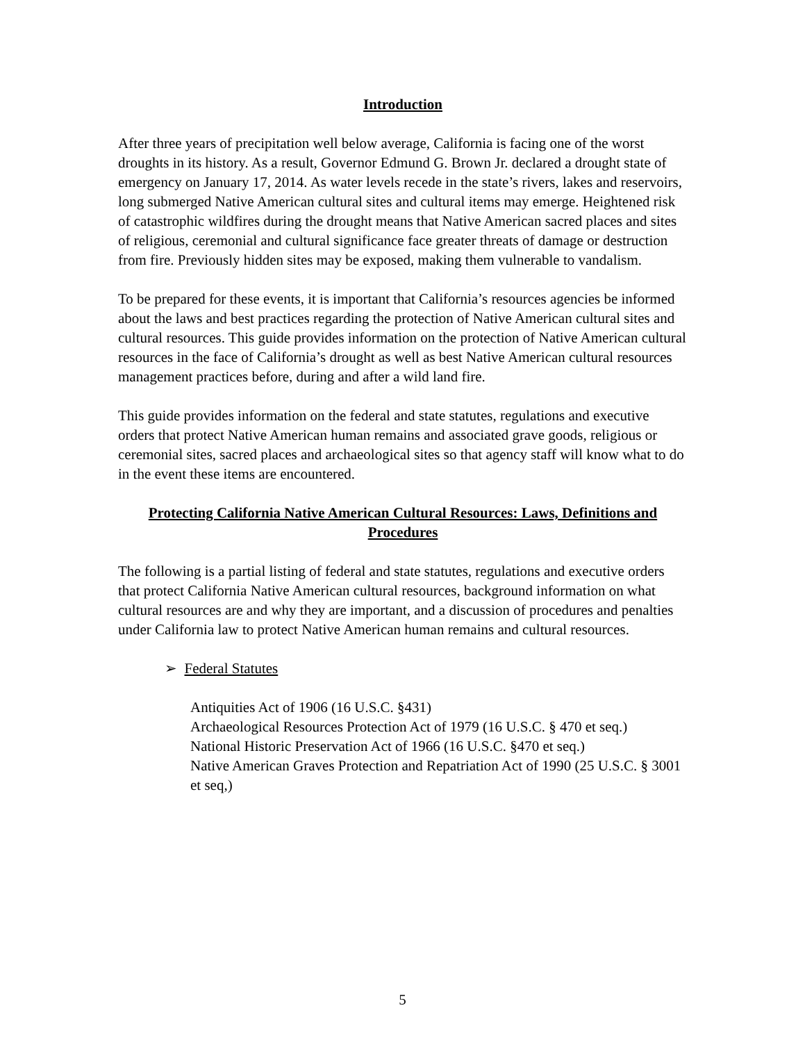Introduction
After three years of precipitation well below average, California is facing one of the worst droughts in its history. As a result, Governor Edmund G. Brown Jr. declared a drought state of emergency on January 17, 2014. As water levels recede in the state’s rivers, lakes and reservoirs, long submerged Native American cultural sites and cultural items may emerge. Heightened risk of catastrophic wildfires during the drought means that Native American sacred places and sites of religious, ceremonial and cultural significance face greater threats of damage or destruction from fire. Previously hidden sites may be exposed, making them vulnerable to vandalism.
To be prepared for these events, it is important that California’s resources agencies be informed about the laws and best practices regarding the protection of Native American cultural sites and cultural resources. This guide provides information on the protection of Native American cultural resources in the face of California’s drought as well as best Native American cultural resources management practices before, during and after a wild land fire.
This guide provides information on the federal and state statutes, regulations and executive orders that protect Native American human remains and associated grave goods, religious or ceremonial sites, sacred places and archaeological sites so that agency staff will know what to do in the event these items are encountered.
Protecting California Native American Cultural Resources: Laws, Definitions and Procedures
The following is a partial listing of federal and state statutes, regulations and executive orders that protect California Native American cultural resources, background information on what cultural resources are and why they are important, and a discussion of procedures and penalties under California law to protect Native American human remains and cultural resources.
➢ Federal Statutes
Antiquities Act of 1906 (16 U.S.C. §431)
Archaeological Resources Protection Act of 1979 (16 U.S.C. § 470 et seq.)
National Historic Preservation Act of 1966 (16 U.S.C. §470 et seq.)
Native American Graves Protection and Repatriation Act of 1990 (25 U.S.C. § 3001 et seq,)
5